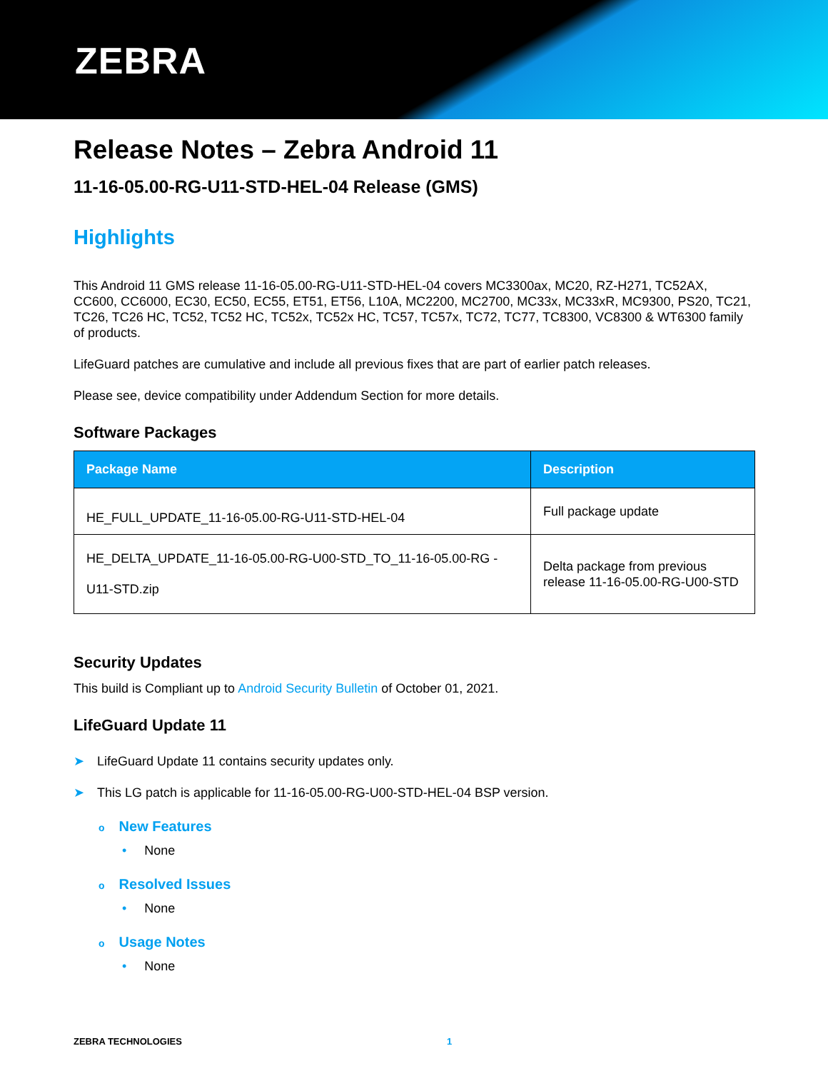ZEBRA
Release Notes – Zebra Android 11
11-16-05.00-RG-U11-STD-HEL-04 Release (GMS)
Highlights
This Android 11 GMS release 11-16-05.00-RG-U11-STD-HEL-04 covers MC3300ax, MC20, RZ-H271, TC52AX, CC600, CC6000, EC30, EC50, EC55, ET51, ET56, L10A, MC2200, MC2700, MC33x, MC33xR, MC9300, PS20, TC21, TC26, TC26 HC, TC52, TC52 HC, TC52x, TC52x HC, TC57, TC57x, TC72, TC77, TC8300, VC8300 & WT6300 family of products.
LifeGuard patches are cumulative and include all previous fixes that are part of earlier patch releases.
Please see, device compatibility under Addendum Section for more details.
Software Packages
| Package Name | Description |
| --- | --- |
| HE_FULL_UPDATE_11-16-05.00-RG-U11-STD-HEL-04 | Full package update |
| HE_DELTA_UPDATE_11-16-05.00-RG-U00-STD_TO_11-16-05.00-RG -U11-STD.zip | Delta package from previous release 11-16-05.00-RG-U00-STD |
Security Updates
This build is Compliant up to Android Security Bulletin of October 01, 2021.
LifeGuard Update 11
➤ LifeGuard Update 11 contains security updates only.
➤ This LG patch is applicable for 11-16-05.00-RG-U00-STD-HEL-04 BSP version.
o New Features
• None
o Resolved Issues
• None
o Usage Notes
• None
ZEBRA TECHNOLOGIES 1